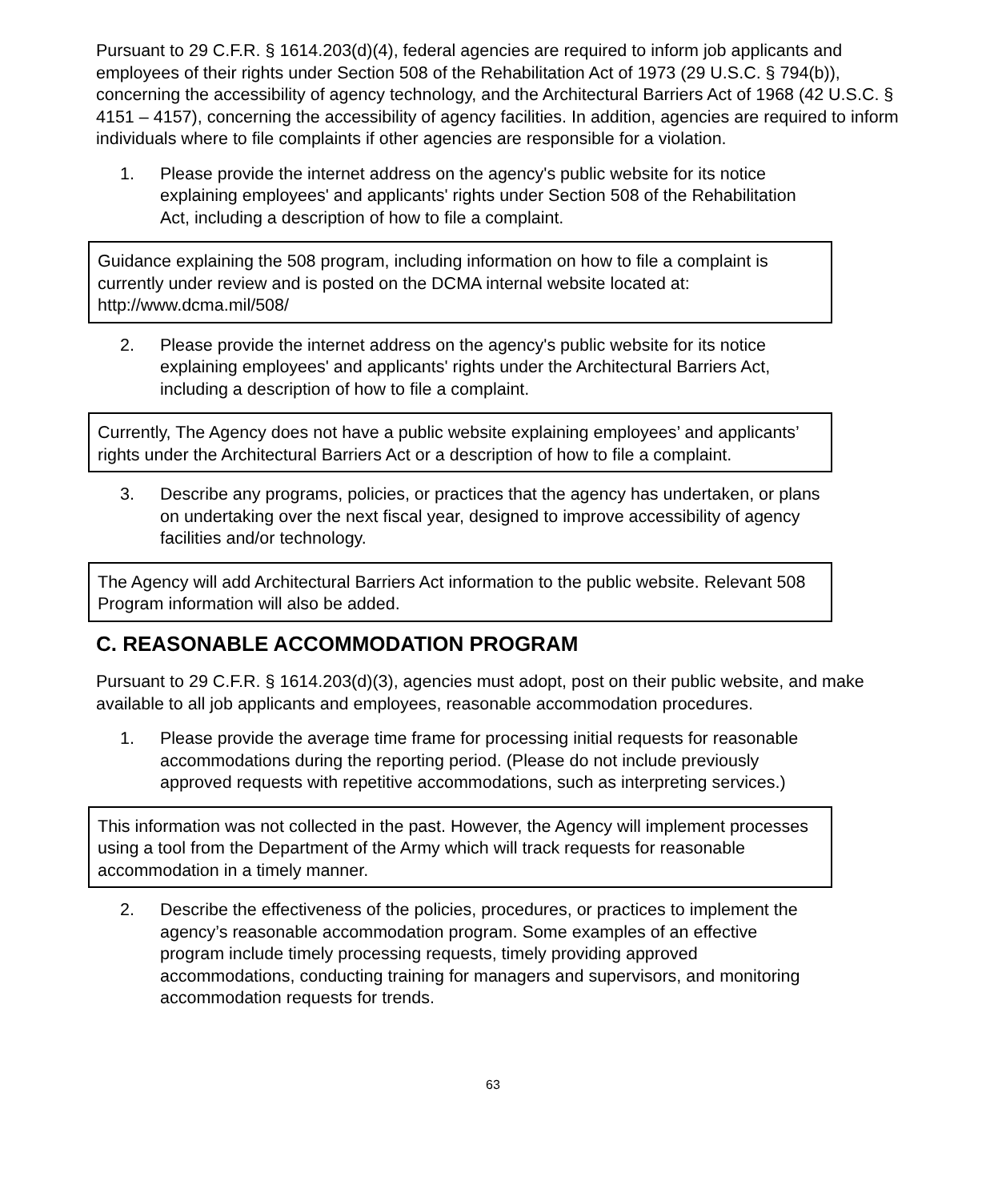Pursuant to 29 C.F.R. § 1614.203(d)(4), federal agencies are required to inform job applicants and employees of their rights under Section 508 of the Rehabilitation Act of 1973 (29 U.S.C. § 794(b)), concerning the accessibility of agency technology, and the Architectural Barriers Act of 1968 (42 U.S.C. § 4151 – 4157), concerning the accessibility of agency facilities. In addition, agencies are required to inform individuals where to file complaints if other agencies are responsible for a violation.
1. Please provide the internet address on the agency's public website for its notice explaining employees' and applicants' rights under Section 508 of the Rehabilitation Act, including a description of how to file a complaint.
Guidance explaining the 508 program, including information on how to file a complaint is currently under review and is posted on the DCMA internal website located at: http://www.dcma.mil/508/
2. Please provide the internet address on the agency's public website for its notice explaining employees' and applicants' rights under the Architectural Barriers Act, including a description of how to file a complaint.
Currently, The Agency does not have a public website explaining employees’ and applicants’ rights under the Architectural Barriers Act or a description of how to file a complaint.
3. Describe any programs, policies, or practices that the agency has undertaken, or plans on undertaking over the next fiscal year, designed to improve accessibility of agency facilities and/or technology.
The Agency will add Architectural Barriers Act information to the public website. Relevant 508 Program information will also be added.
C. REASONABLE ACCOMMODATION PROGRAM
Pursuant to 29 C.F.R. § 1614.203(d)(3), agencies must adopt, post on their public website, and make available to all job applicants and employees, reasonable accommodation procedures.
1. Please provide the average time frame for processing initial requests for reasonable accommodations during the reporting period. (Please do not include previously approved requests with repetitive accommodations, such as interpreting services.)
This information was not collected in the past. However, the Agency will implement processes using a tool from the Department of the Army which will track requests for reasonable accommodation in a timely manner.
2. Describe the effectiveness of the policies, procedures, or practices to implement the agency’s reasonable accommodation program. Some examples of an effective program include timely processing requests, timely providing approved accommodations, conducting training for managers and supervisors, and monitoring accommodation requests for trends.
63